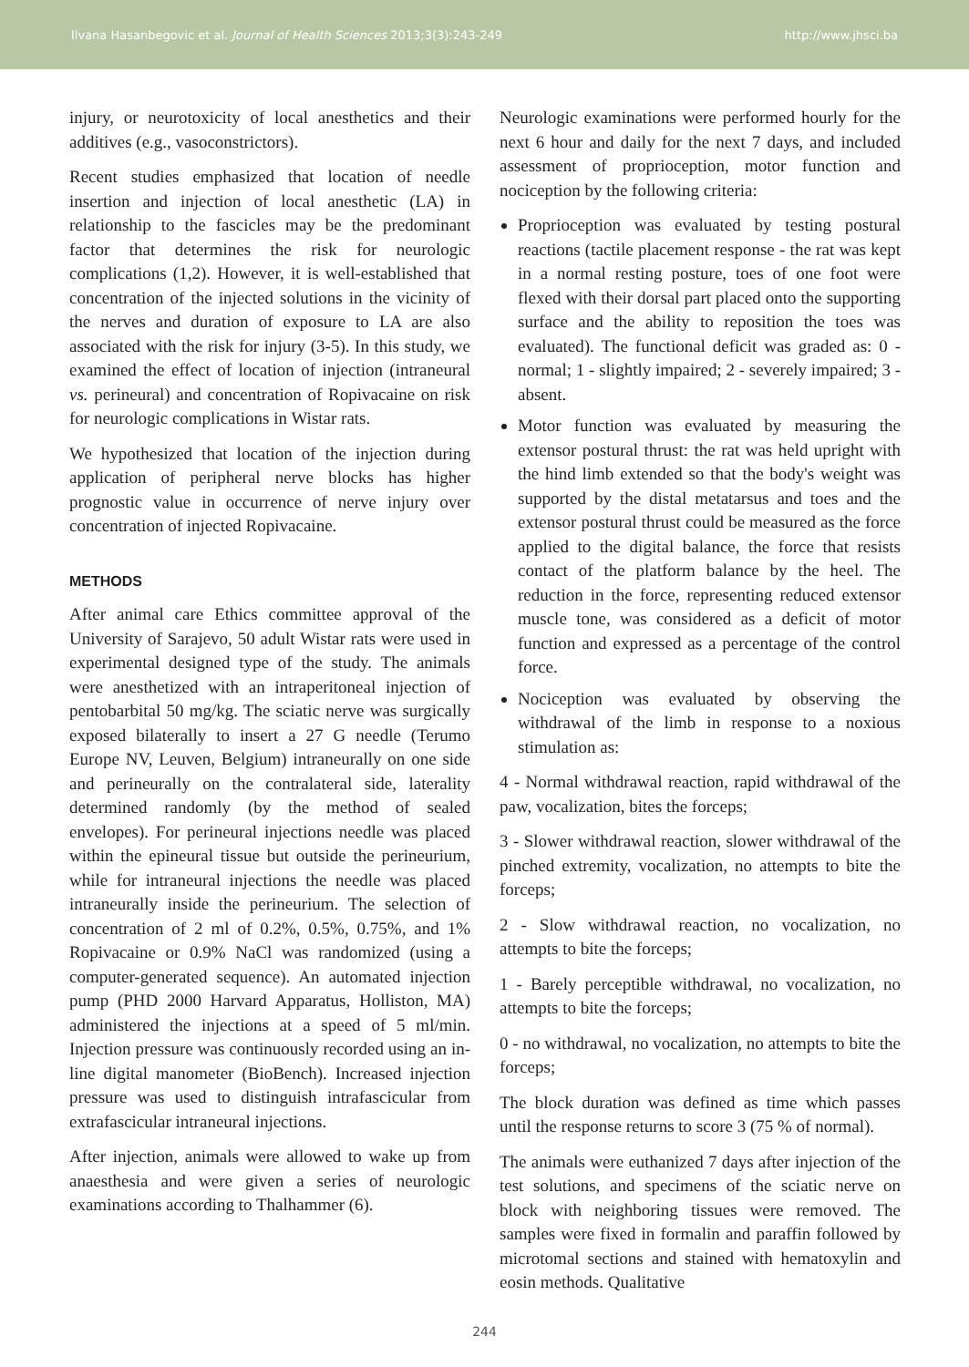Ilvana Hasanbegovic et al. Journal of Health Sciences 2013;3(3):243-249 http://www.jhsci.ba
injury, or neurotoxicity of local anesthetics and their additives (e.g., vasoconstrictors).
Recent studies emphasized that location of needle insertion and injection of local anesthetic (LA) in relationship to the fascicles may be the predominant factor that determines the risk for neurologic complications (1,2). However, it is well-established that concentration of the injected solutions in the vicinity of the nerves and duration of exposure to LA are also associated with the risk for injury (3-5). In this study, we examined the effect of location of injection (intraneural vs. perineural) and concentration of Ropivacaine on risk for neurologic complications in Wistar rats.
We hypothesized that location of the injection during application of peripheral nerve blocks has higher prognostic value in occurrence of nerve injury over concentration of injected Ropivacaine.
METHODS
After animal care Ethics committee approval of the University of Sarajevo, 50 adult Wistar rats were used in experimental designed type of the study. The animals were anesthetized with an intraperitoneal injection of pentobarbital 50 mg/kg. The sciatic nerve was surgically exposed bilaterally to insert a 27 G needle (Terumo Europe NV, Leuven, Belgium) intraneurally on one side and perineurally on the contralateral side, laterality determined randomly (by the method of sealed envelopes). For perineural injections needle was placed within the epineural tissue but outside the perineurium, while for intraneural injections the needle was placed intraneurally inside the perineurium. The selection of concentration of 2 ml of 0.2%, 0.5%, 0.75%, and 1% Ropivacaine or 0.9% NaCl was randomized (using a computer-generated sequence). An automated injection pump (PHD 2000 Harvard Apparatus, Holliston, MA) administered the injections at a speed of 5 ml/min. Injection pressure was continuously recorded using an in-line digital manometer (BioBench). Increased injection pressure was used to distinguish intrafascicular from extrafascicular intraneural injections.
After injection, animals were allowed to wake up from anaesthesia and were given a series of neurologic examinations according to Thalhammer (6).
Neurologic examinations were performed hourly for the next 6 hour and daily for the next 7 days, and included assessment of proprioception, motor function and nociception by the following criteria:
Proprioception was evaluated by testing postural reactions (tactile placement response - the rat was kept in a normal resting posture, toes of one foot were flexed with their dorsal part placed onto the supporting surface and the ability to reposition the toes was evaluated). The functional deficit was graded as: 0 - normal; 1 - slightly impaired; 2 - severely impaired; 3 - absent.
Motor function was evaluated by measuring the extensor postural thrust: the rat was held upright with the hind limb extended so that the body's weight was supported by the distal metatarsus and toes and the extensor postural thrust could be measured as the force applied to the digital balance, the force that resists contact of the platform balance by the heel. The reduction in the force, representing reduced extensor muscle tone, was considered as a deficit of motor function and expressed as a percentage of the control force.
Nociception was evaluated by observing the withdrawal of the limb in response to a noxious stimulation as:
4 - Normal withdrawal reaction, rapid withdrawal of the paw, vocalization, bites the forceps;
3 - Slower withdrawal reaction, slower withdrawal of the pinched extremity, vocalization, no attempts to bite the forceps;
2 - Slow withdrawal reaction, no vocalization, no attempts to bite the forceps;
1 - Barely perceptible withdrawal, no vocalization, no attempts to bite the forceps;
0 - no withdrawal, no vocalization, no attempts to bite the forceps;
The block duration was defined as time which passes until the response returns to score 3 (75 % of normal).
The animals were euthanized 7 days after injection of the test solutions, and specimens of the sciatic nerve on block with neighboring tissues were removed. The samples were fixed in formalin and paraffin followed by microtomal sections and stained with hematoxylin and eosin methods. Qualitative
244